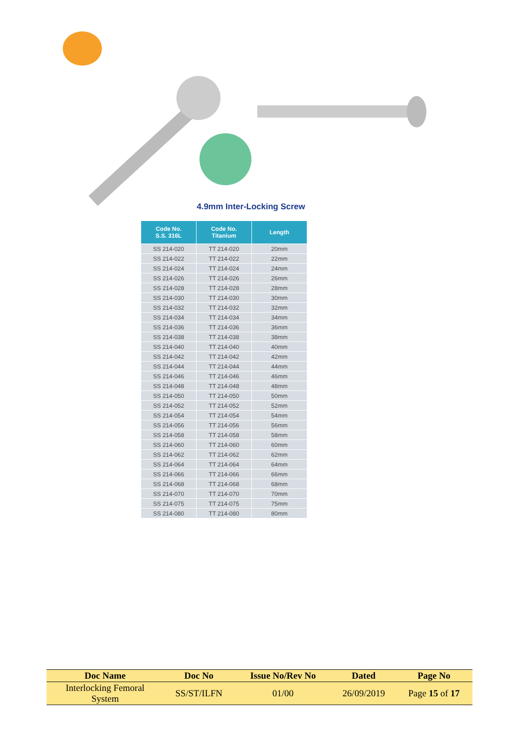4.9mm Inter-Locking Screw
| Code No. S.S. 316L | Code No. Titanium | Length |
| --- | --- | --- |
| SS 214-020 | TT 214-020 | 20mm |
| SS 214-022 | TT 214-022 | 22mm |
| SS 214-024 | TT 214-024 | 24mm |
| SS 214-026 | TT 214-026 | 26mm |
| SS 214-028 | TT 214-028 | 28mm |
| SS 214-030 | TT 214-030 | 30mm |
| SS 214-032 | TT 214-032 | 32mm |
| SS 214-034 | TT 214-034 | 34mm |
| SS 214-036 | TT 214-036 | 36mm |
| SS 214-038 | TT 214-038 | 38mm |
| SS 214-040 | TT 214-040 | 40mm |
| SS 214-042 | TT 214-042 | 42mm |
| SS 214-044 | TT 214-044 | 44mm |
| SS 214-046 | TT 214-046 | 46mm |
| SS 214-048 | TT 214-048 | 48mm |
| SS 214-050 | TT 214-050 | 50mm |
| SS 214-052 | TT 214-052 | 52mm |
| SS 214-054 | TT 214-054 | 54mm |
| SS 214-056 | TT 214-056 | 56mm |
| SS 214-058 | TT 214-058 | 58mm |
| SS 214-060 | TT 214-060 | 60mm |
| SS 214-062 | TT 214-062 | 62mm |
| SS 214-064 | TT 214-064 | 64mm |
| SS 214-066 | TT 214-066 | 66mm |
| SS 214-068 | TT 214-068 | 68mm |
| SS 214-070 | TT 214-070 | 70mm |
| SS 214-075 | TT 214-075 | 75mm |
| SS 214-080 | TT 214-080 | 80mm |
| Doc Name | Doc No | Issue No/Rev No | Dated | Page No |
| --- | --- | --- | --- | --- |
| Interlocking Femoral System | SS/ST/ILFN | 01/00 | 26/09/2019 | Page 15 of 17 |